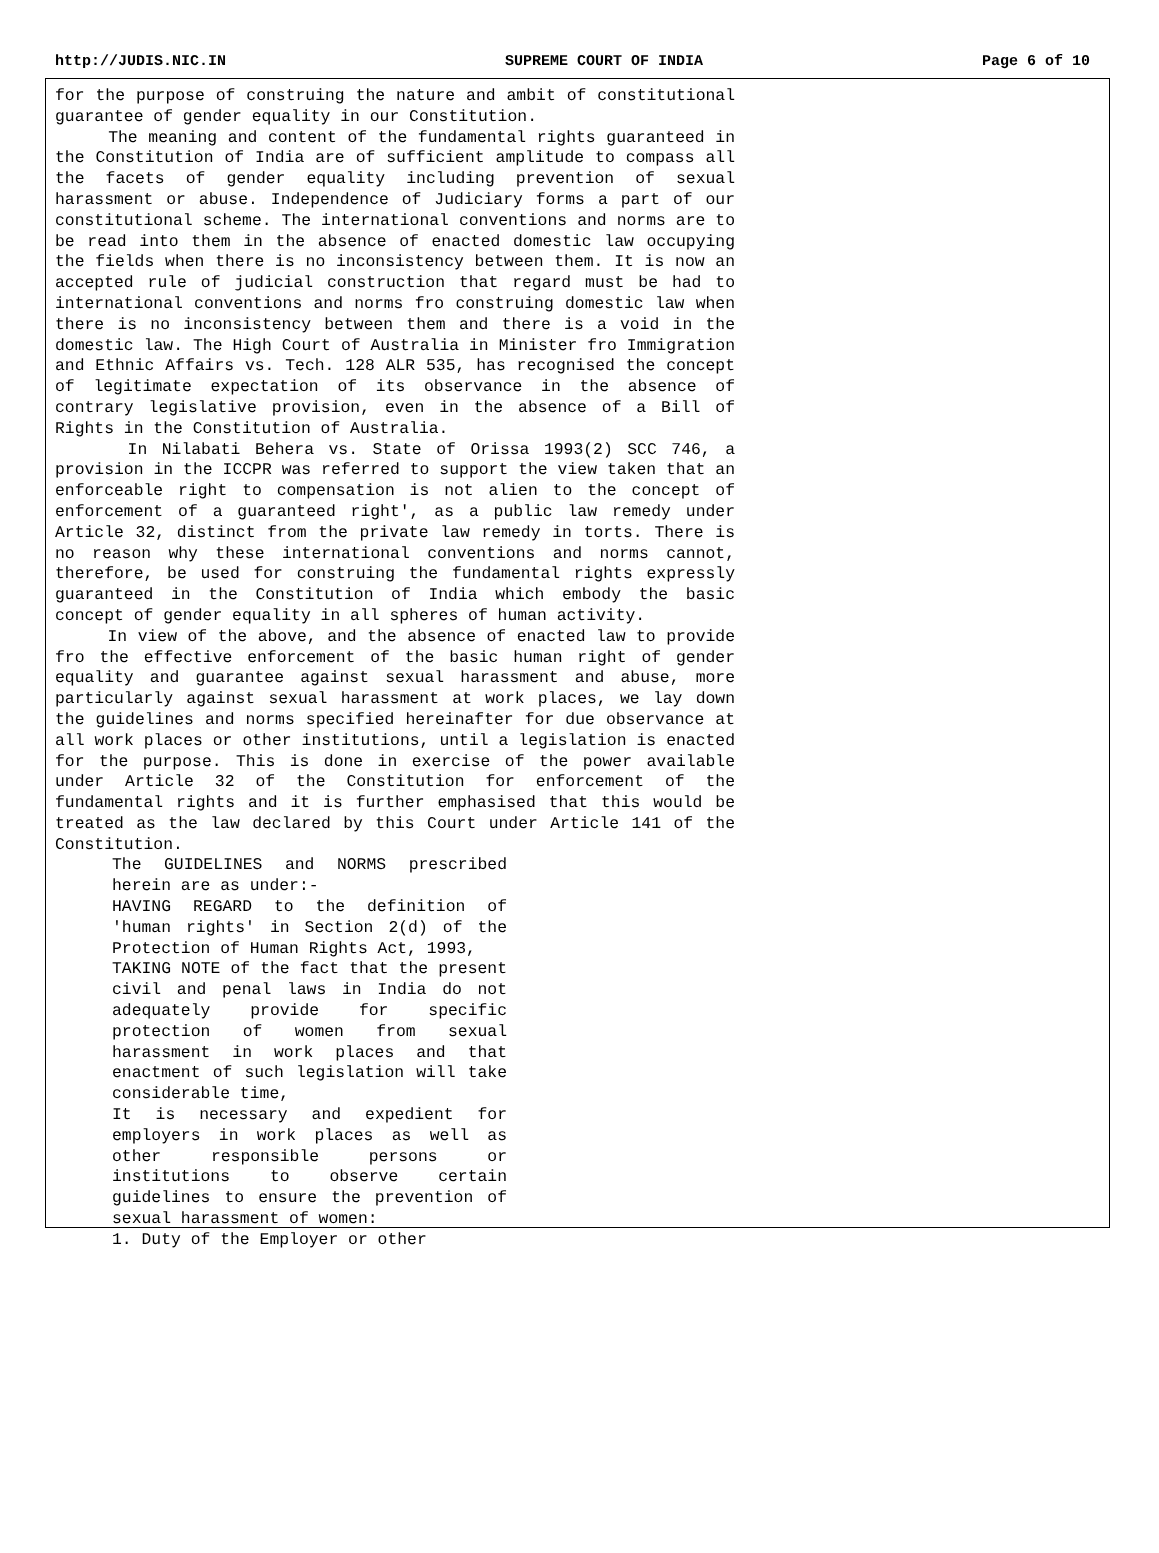http://JUDIS.NIC.IN SUPREME COURT OF INDIA Page 6 of 10
for the purpose of construing the nature and ambit of constitutional guarantee of gender equality in our Constitution. The meaning and content of the fundamental rights guaranteed in the Constitution of India are of sufficient amplitude to compass all the facets of gender equality including prevention of sexual harassment or abuse. Independence of Judiciary forms a part of our constitutional scheme. The international conventions and norms are to be read into them in the absence of enacted domestic law occupying the fields when there is no inconsistency between them. It is now an accepted rule of judicial construction that regard must be had to international conventions and norms fro construing domestic law when there is no inconsistency between them and there is a void in the domestic law. The High Court of Australia in Minister fro Immigration and Ethnic Affairs vs. Tech. 128 ALR 535, has recognised the concept of legitimate expectation of its observance in the absence of contrary legislative provision, even in the absence of a Bill of Rights in the Constitution of Australia. In Nilabati Behera vs. State of Orissa 1993(2) SCC 746, a provision in the ICCPR was referred to support the view taken that an enforceable right to compensation is not alien to the concept of enforcement of a guaranteed right', as a public law remedy under Article 32, distinct from the private law remedy in torts. There is no reason why these international conventions and norms cannot, therefore, be used for construing the fundamental rights expressly guaranteed in the Constitution of India which embody the basic concept of gender equality in all spheres of human activity. In view of the above, and the absence of enacted law to provide fro the effective enforcement of the basic human right of gender equality and guarantee against sexual harassment and abuse, more particularly against sexual harassment at work places, we lay down the guidelines and norms specified hereinafter for due observance at all work places or other institutions, until a legislation is enacted for the purpose. This is done in exercise of the power available under Article 32 of the Constitution for enforcement of the fundamental rights and it is further emphasised that this would be treated as the law declared by this Court under Article 141 of the Constitution.
The GUIDELINES and NORMS prescribed herein are as under:- HAVING REGARD to the definition of 'human rights' in Section 2(d) of the Protection of Human Rights Act, 1993, TAKING NOTE of the fact that the present civil and penal laws in India do not adequately provide for specific protection of women from sexual harassment in work places and that enactment of such legislation will take considerable time, It is necessary and expedient for employers in work places as well as other responsible persons or institutions to observe certain guidelines to ensure the prevention of sexual harassment of women: 1. Duty of the Employer or other